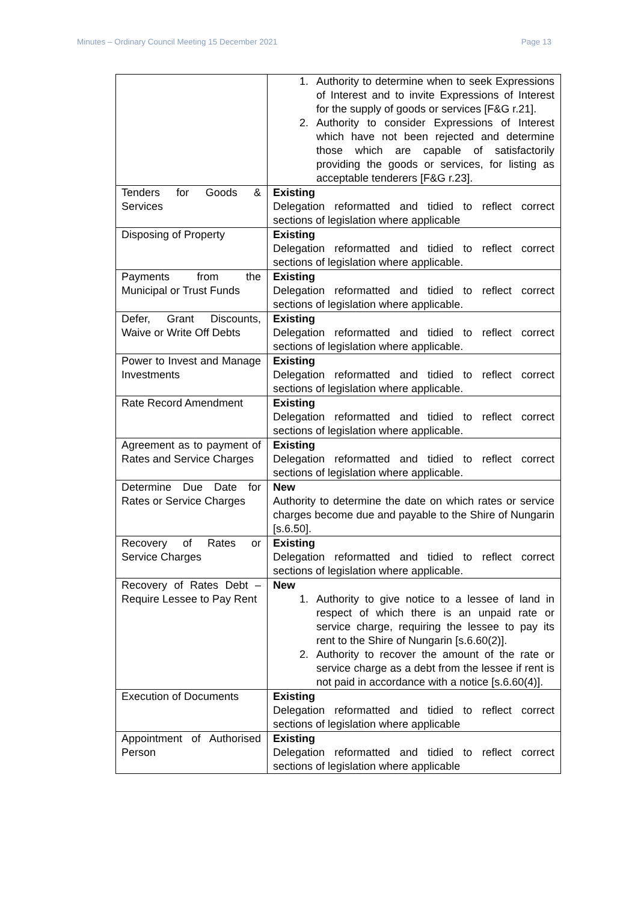Minutes – Ordinary Council Meeting 15 December 2021 Page 13
| | 1. Authority to determine when to seek Expressions of Interest and to invite Expressions of Interest for the supply of goods or services [F&G r.21]. 2. Authority to consider Expressions of Interest which have not been rejected and determine those which are capable of satisfactorily providing the goods or services, for listing as acceptable tenderers [F&G r.23]. |
| Tenders for Goods & Services | Existing Delegation reformatted and tidied to reflect correct sections of legislation where applicable |
| Disposing of Property | Existing Delegation reformatted and tidied to reflect correct sections of legislation where applicable. |
| Payments from the Municipal or Trust Funds | Existing Delegation reformatted and tidied to reflect correct sections of legislation where applicable. |
| Defer, Grant Discounts, Waive or Write Off Debts | Existing Delegation reformatted and tidied to reflect correct sections of legislation where applicable. |
| Power to Invest and Manage Investments | Existing Delegation reformatted and tidied to reflect correct sections of legislation where applicable. |
| Rate Record Amendment | Existing Delegation reformatted and tidied to reflect correct sections of legislation where applicable. |
| Agreement as to payment of Rates and Service Charges | Existing Delegation reformatted and tidied to reflect correct sections of legislation where applicable. |
| Determine Due Date for Rates or Service Charges | New Authority to determine the date on which rates or service charges become due and payable to the Shire of Nungarin [s.6.50]. |
| Recovery of Rates or Service Charges | Existing Delegation reformatted and tidied to reflect correct sections of legislation where applicable. |
| Recovery of Rates Debt – Require Lessee to Pay Rent | New 1. Authority to give notice to a lessee of land in respect of which there is an unpaid rate or service charge, requiring the lessee to pay its rent to the Shire of Nungarin [s.6.60(2)]. 2. Authority to recover the amount of the rate or service charge as a debt from the lessee if rent is not paid in accordance with a notice [s.6.60(4)]. |
| Execution of Documents | Existing Delegation reformatted and tidied to reflect correct sections of legislation where applicable |
| Appointment of Authorised Person | Existing Delegation reformatted and tidied to reflect correct sections of legislation where applicable |